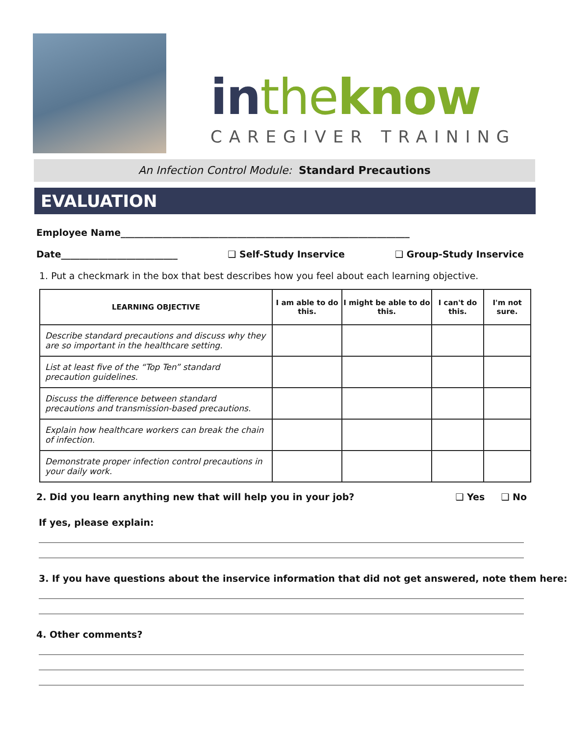in the know
CAREGIVER TRAINING
An Infection Control Module: Standard Precautions
EVALUATION
Employee Name______________________________________________________________
Date_________________________ ❑ Self-Study Inservice ❑ Group-Study Inservice
1. Put a checkmark in the box that best describes how you feel about each learning objective.
| LEARNING OBJECTIVE | I am able to do this. | I might be able to do this. | I can't do this. | I'm not sure. |
| --- | --- | --- | --- | --- |
| Describe standard precautions and discuss why they are so important in the healthcare setting. | | | | |
| List at least five of the “Top Ten” standard precaution guidelines. | | | | |
| Discuss the difference between standard precautions and transmission-based precautions. | | | | |
| Explain how healthcare workers can break the chain of infection. | | | | |
| Demonstrate proper infection control precautions in your daily work. | | | | |
2. Did you learn anything new that will help you in your job? ❑ Yes ❑ No
If yes, please explain:
3. If you have questions about the inservice information that did not get answered, note them here:
4. Other comments?